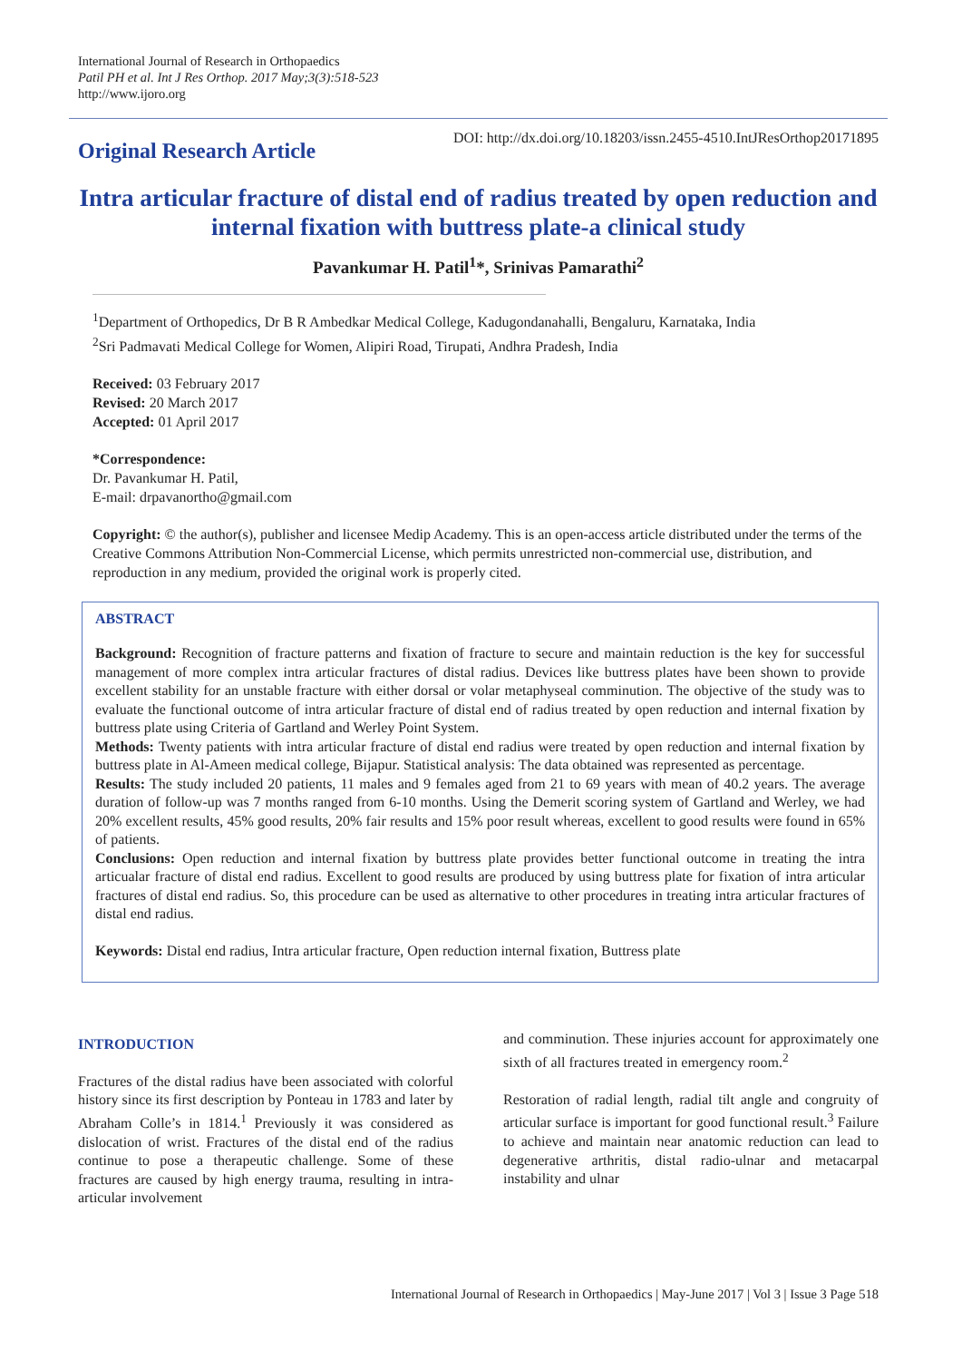International Journal of Research in Orthopaedics
Patil PH et al. Int J Res Orthop. 2017 May;3(3):518-523
http://www.ijoro.org
Original Research Article
DOI: http://dx.doi.org/10.18203/issn.2455-4510.IntJResOrthop20171895
Intra articular fracture of distal end of radius treated by open reduction and internal fixation with buttress plate-a clinical study
Pavankumar H. Patil<sup>1</sup>*, Srinivas Pamarathi<sup>2</sup>
<sup>1</sup> Department of Orthopedics, Dr B R Ambedkar Medical College, Kadugondanahalli, Bengaluru, Karnataka, India
<sup>2</sup> Sri Padmavati Medical College for Women, Alipiri Road, Tirupati, Andhra Pradesh, India
Received: 03 February 2017
Revised: 20 March 2017
Accepted: 01 April 2017
*Correspondence:
Dr. Pavankumar H. Patil,
E-mail: drpavanortho@gmail.com
Copyright: © the author(s), publisher and licensee Medip Academy. This is an open-access article distributed under the terms of the Creative Commons Attribution Non-Commercial License, which permits unrestricted non-commercial use, distribution, and reproduction in any medium, provided the original work is properly cited.
ABSTRACT
Background: Recognition of fracture patterns and fixation of fracture to secure and maintain reduction is the key for successful management of more complex intra articular fractures of distal radius. Devices like buttress plates have been shown to provide excellent stability for an unstable fracture with either dorsal or volar metaphyseal comminution. The objective of the study was to evaluate the functional outcome of intra articular fracture of distal end of radius treated by open reduction and internal fixation by buttress plate using Criteria of Gartland and Werley Point System.
Methods: Twenty patients with intra articular fracture of distal end radius were treated by open reduction and internal fixation by buttress plate in Al-Ameen medical college, Bijapur. Statistical analysis: The data obtained was represented as percentage.
Results: The study included 20 patients, 11 males and 9 females aged from 21 to 69 years with mean of 40.2 years. The average duration of follow-up was 7 months ranged from 6-10 months. Using the Demerit scoring system of Gartland and Werley, we had 20% excellent results, 45% good results, 20% fair results and 15% poor result whereas, excellent to good results were found in 65% of patients.
Conclusions: Open reduction and internal fixation by buttress plate provides better functional outcome in treating the intra articualar fracture of distal end radius. Excellent to good results are produced by using buttress plate for fixation of intra articular fractures of distal end radius. So, this procedure can be used as alternative to other procedures in treating intra articular fractures of distal end radius.
Keywords: Distal end radius, Intra articular fracture, Open reduction internal fixation, Buttress plate
INTRODUCTION
Fractures of the distal radius have been associated with colorful history since its first description by Ponteau in 1783 and later by Abraham Colle’s in 1814.<sup>1</sup> Previously it was considered as dislocation of wrist. Fractures of the distal end of the radius continue to pose a therapeutic challenge. Some of these fractures are caused by high energy trauma, resulting in intra-articular involvement
and comminution. These injuries account for approximately one sixth of all fractures treated in emergency room.<sup>2</sup>
Restoration of radial length, radial tilt angle and congruity of articular surface is important for good functional result.<sup>3</sup> Failure to achieve and maintain near anatomic reduction can lead to degenerative arthritis, distal radio-ulnar and metacarpal instability and ulnar
International Journal of Research in Orthopaedics | May-June 2017 | Vol 3 | Issue 3 Page 518